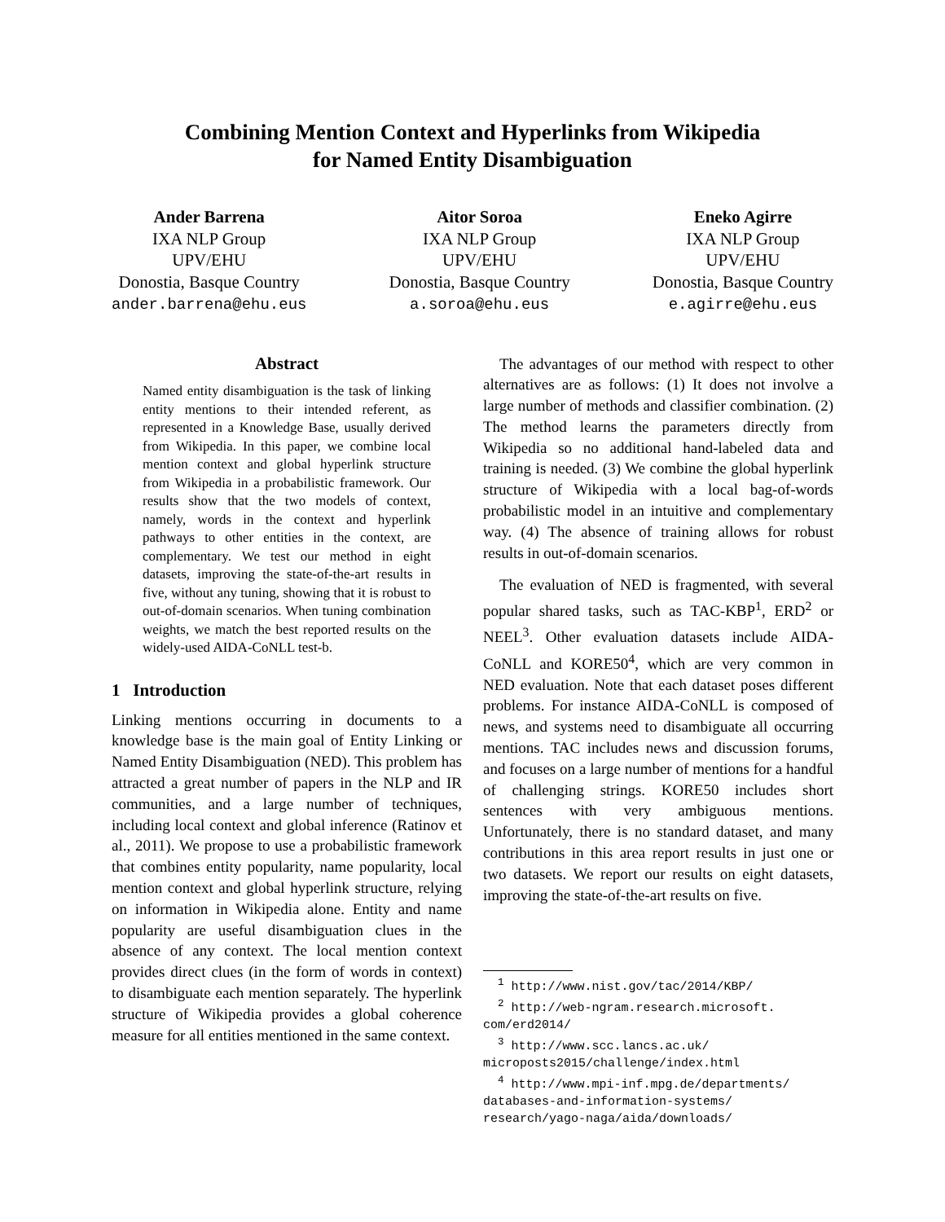Combining Mention Context and Hyperlinks from Wikipedia
for Named Entity Disambiguation
Ander Barrena
IXA NLP Group
UPV/EHU
Donostia, Basque Country
ander.barrena@ehu.eus
Aitor Soroa
IXA NLP Group
UPV/EHU
Donostia, Basque Country
a.soroa@ehu.eus
Eneko Agirre
IXA NLP Group
UPV/EHU
Donostia, Basque Country
e.agirre@ehu.eus
Abstract
Named entity disambiguation is the task of linking entity mentions to their intended referent, as represented in a Knowledge Base, usually derived from Wikipedia. In this paper, we combine local mention context and global hyperlink structure from Wikipedia in a probabilistic framework. Our results show that the two models of context, namely, words in the context and hyperlink pathways to other entities in the context, are complementary. We test our method in eight datasets, improving the state-of-the-art results in five, without any tuning, showing that it is robust to out-of-domain scenarios. When tuning combination weights, we match the best reported results on the widely-used AIDA-CoNLL test-b.
1 Introduction
Linking mentions occurring in documents to a knowledge base is the main goal of Entity Linking or Named Entity Disambiguation (NED). This problem has attracted a great number of papers in the NLP and IR communities, and a large number of techniques, including local context and global inference (Ratinov et al., 2011). We propose to use a probabilistic framework that combines entity popularity, name popularity, local mention context and global hyperlink structure, relying on information in Wikipedia alone. Entity and name popularity are useful disambiguation clues in the absence of any context. The local mention context provides direct clues (in the form of words in context) to disambiguate each mention separately. The hyperlink structure of Wikipedia provides a global coherence measure for all entities mentioned in the same context.
The advantages of our method with respect to other alternatives are as follows: (1) It does not involve a large number of methods and classifier combination. (2) The method learns the parameters directly from Wikipedia so no additional hand-labeled data and training is needed. (3) We combine the global hyperlink structure of Wikipedia with a local bag-of-words probabilistic model in an intuitive and complementary way. (4) The absence of training allows for robust results in out-of-domain scenarios.
The evaluation of NED is fragmented, with several popular shared tasks, such as TAC-KBP<sup>1</sup>, ERD<sup>2</sup> or NEEL<sup>3</sup>. Other evaluation datasets include AIDA-CoNLL and KORE50<sup>4</sup>, which are very common in NED evaluation. Note that each dataset poses different problems. For instance AIDA-CoNLL is composed of news, and systems need to disambiguate all occurring mentions. TAC includes news and discussion forums, and focuses on a large number of mentions for a handful of challenging strings. KORE50 includes short sentences with very ambiguous mentions. Unfortunately, there is no standard dataset, and many contributions in this area report results in just one or two datasets. We report our results on eight datasets, improving the state-of-the-art results on five.
<sup>1</sup> http://www.nist.gov/tac/2014/KBP/
<sup>2</sup> http://web-ngram.research.microsoft.
com/erd2014/
<sup>3</sup> http://www.scc.lancs.ac.uk/
microposts2015/challenge/index.html
<sup>4</sup> http://www.mpi-inf.mpg.de/departments/
databases-and-information-systems/
research/yago-naga/aida/downloads/